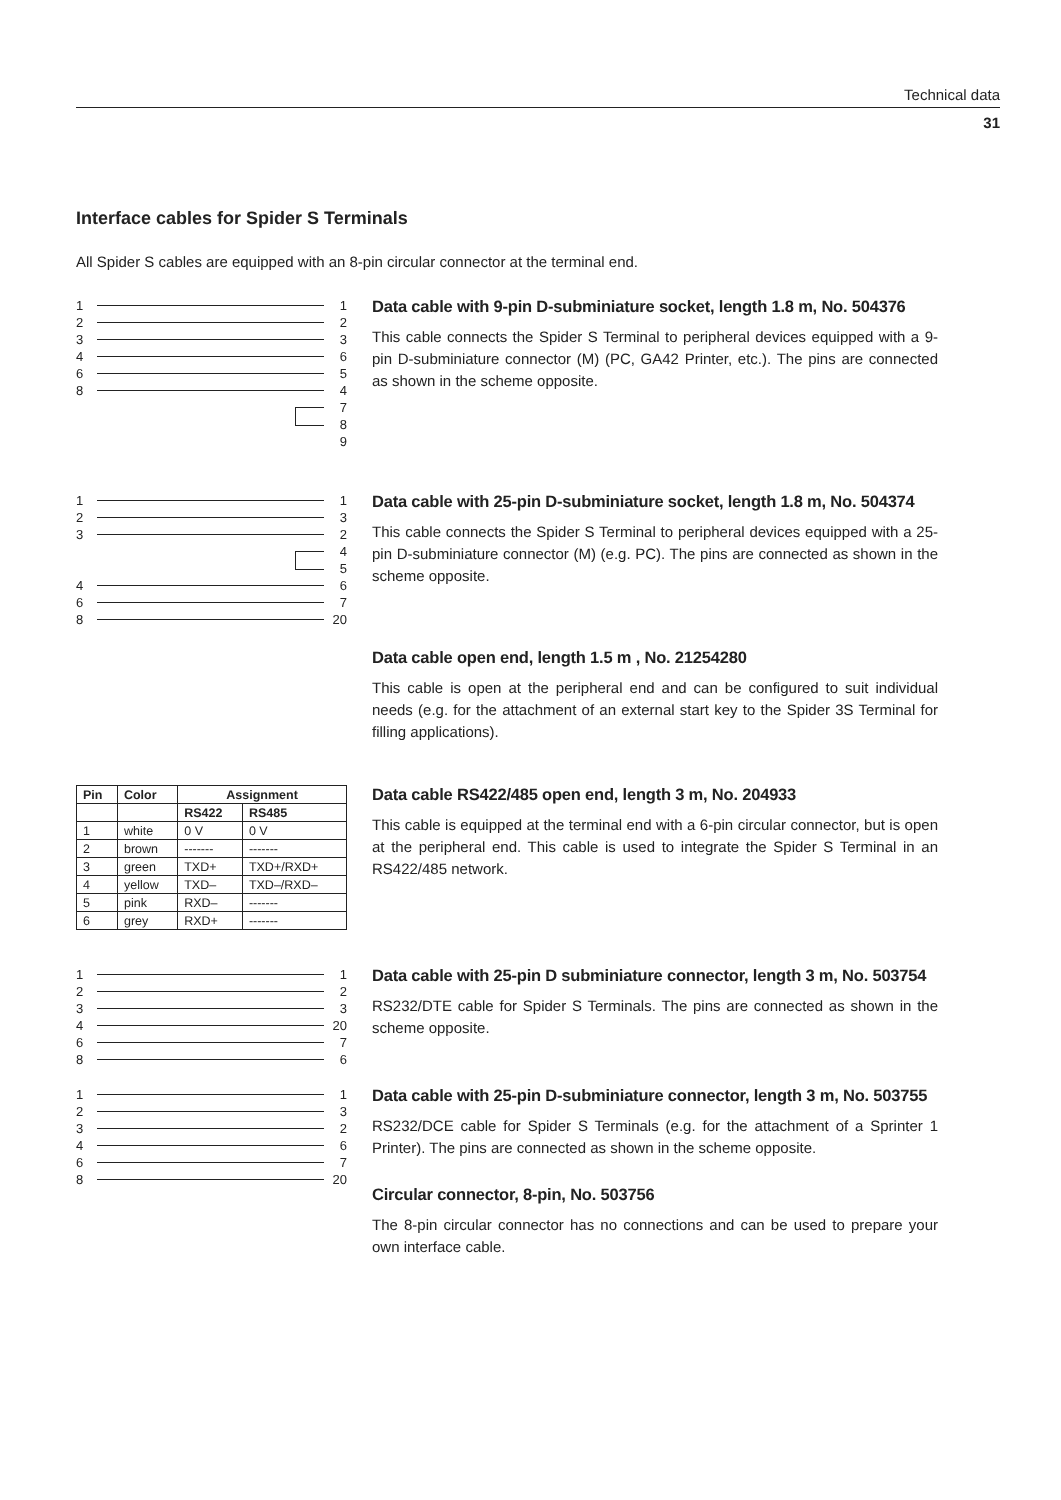Technical data
31
Interface cables for Spider S Terminals
All Spider S cables are equipped with an 8-pin circular connector at the terminal end.
1 1
2 2
3 3
4 6
6 5
8 4
7
8
9
Data cable with 9-pin D-subminiature socket, length 1.8 m, No. 504376
This cable connects the Spider S Terminal to peripheral devices equipped with a 9-pin D-subminiature connector (M) (PC, GA42 Printer, etc.). The pins are connected as shown in the scheme opposite.
1 1
2 3
3 2
4
5
4 6
6 7
8 20
Data cable with 25-pin D-subminiature socket, length 1.8 m, No. 504374
This cable connects the Spider S Terminal to peripheral devices equipped with a 25-pin D-subminiature connector (M) (e.g. PC). The pins are connected as shown in the scheme opposite.
Data cable open end, length 1.5 m , No. 21254280
This cable is open at the peripheral end and can be configured to suit individual needs (e.g. for the attachment of an external start key to the Spider 3S Terminal for filling applications).
| Pin | Color | Assignment | |
| --- | --- | --- | --- |
| | | RS422 | RS485 |
| 1 | white | 0 V | 0 V |
| 2 | brown | ------- | ------- |
| 3 | green | TXD+ | TXD+/RXD+ |
| 4 | yellow | TXD– | TXD–/RXD– |
| 5 | pink | RXD– | ------- |
| 6 | grey | RXD+ | ------- |
Data cable RS422/485 open end, length 3 m, No. 204933
This cable is equipped at the terminal end with a 6-pin circular connector, but is open at the peripheral end. This cable is used to integrate the Spider S Terminal in an RS422/485 network.
1 1
2 2
3 3
4 20
6 7
8 6
Data cable with 25-pin D subminiature connector, length 3 m, No. 503754
RS232/DTE cable for Spider S Terminals. The pins are connected as shown in the scheme opposite.
1 1
2 3
3 2
4 6
6 7
8 20
Data cable with 25-pin D-subminiature connector, length 3 m, No. 503755
RS232/DCE cable for Spider S Terminals (e.g. for the attachment of a Sprinter 1 Printer). The pins are connected as shown in the scheme opposite.
Circular connector, 8-pin, No. 503756
The 8-pin circular connector has no connections and can be used to prepare your own interface cable.